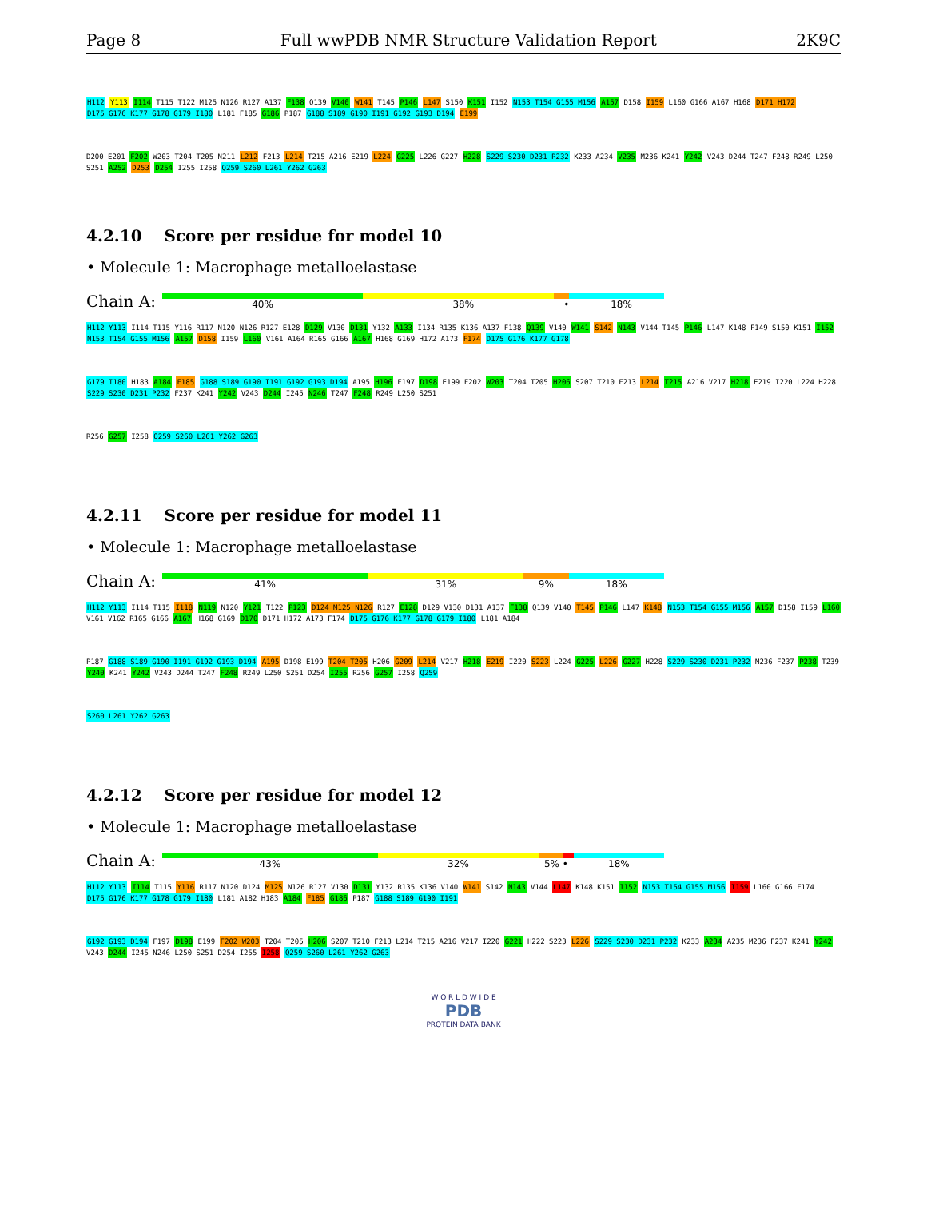Page 8 Full wwPDB NMR Structure Validation Report 2K9C
H112 Y113 I114 T115 T122 M125 N126 R127 A137 F138 Q139 V140 W141 T145 P146 L147 S150 K151 I152 N153 T154 G155 M156 A157 D158 I159 L160 G166 A167 H168 D171 H172 D175 G176 K177 G178 G179 I180 L181 F185 G186 P187 G188 S189 G190 I191 G192 G193 D194 E199
D200 E201 F202 W203 T204 T205 N211 L212 F213 L214 T215 A216 E219 L224 G225 L226 G227 H228 S229 S230 D231 P232 K233 A234 V235 M236 K241 Y242 V243 D244 T247 F248 R249 L250 S251 A252 D253 D254 I255 I258 Q259 S260 L261 Y262 G263
4.2.10 Score per residue for model 10
• Molecule 1: Macrophage metalloelastase
Chain A:
40% 38% • 18%
H112 Y113 I114 T115 Y116 R117 N120 N126 R127 E128 D129 V130 D131 Y132 A133 I134 R135 K136 A137 F138 Q139 V140 W141 S142 N143 V144 T145 P146 L147 K148 F149 S150 K151 I152 N153 T154 G155 M156 A157 D158 I159 L160 V161 A164 R165 G166 A167 H168 G169 H172 A173 F174 D175 G176 K177 G178
G179 I180 H183 A184 F185 G188 S189 G190 I191 G192 G193 D194 A195 H196 F197 D198 E199 F202 W203 T204 T205 H206 S207 T210 F213 L214 T215 A216 V217 H218 E219 I220 L224 H228 S229 S230 D231 P232 F237 K241 Y242 V243 D244 I245 N246 T247 F248 R249 L250 S251
R256 G257 I258 Q259 S260 L261 Y262 G263
4.2.11 Score per residue for model 11
• Molecule 1: Macrophage metalloelastase
Chain A:
41% 31% 9% 18%
H112 Y113 I114 T115 I118 N119 N120 Y121 T122 P123 D124 M125 N126 R127 E128 D129 V130 D131 A137 F138 Q139 V140 T145 P146 L147 K148 N153 T154 G155 M156 A157 D158 I159 L160 V161 V162 R165 G166 A167 H168 G169 D170 D171 H172 A173 F174 D175 G176 K177 G178 G179 I180 L181 A184
P187 G188 S189 G190 I191 G192 G193 D194 A195 D198 E199 T204 T205 H206 G209 L214 V217 H218 E219 I220 S223 L224 G225 L226 G227 H228 S229 S230 D231 P232 M236 F237 P238 T239 Y240 K241 Y242 V243 D244 T247 F248 R249 L250 S251 D254 I255 R256 G257 I258 Q259
S260 L261 Y262 G263
4.2.12 Score per residue for model 12
• Molecule 1: Macrophage metalloelastase
Chain A:
43% 32% 5% • 18%
H112 Y113 I114 T115 Y116 R117 N120 D124 M125 N126 R127 V130 D131 Y132 R135 K136 V140 W141 S142 N143 V144 L147 K148 K151 I152 N153 T154 G155 M156 I159 L160 G166 F174 D175 G176 K177 G178 G179 I180 L181 A182 H183 A184 F185 G186 P187 G188 S189 G190 I191
G192 G193 D194 F197 D198 E199 F202 W203 T204 T205 H206 S207 T210 F213 L214 T215 A216 V217 I220 G221 H222 S223 L226 S229 S230 D231 P232 K233 A234 A235 M236 F237 K241 Y242 V243 D244 I245 N246 L250 S251 D254 I255 I258 Q259 S260 L261 Y262 G263
W O R L D W I D E
PDB
PROTEIN DATA BANK